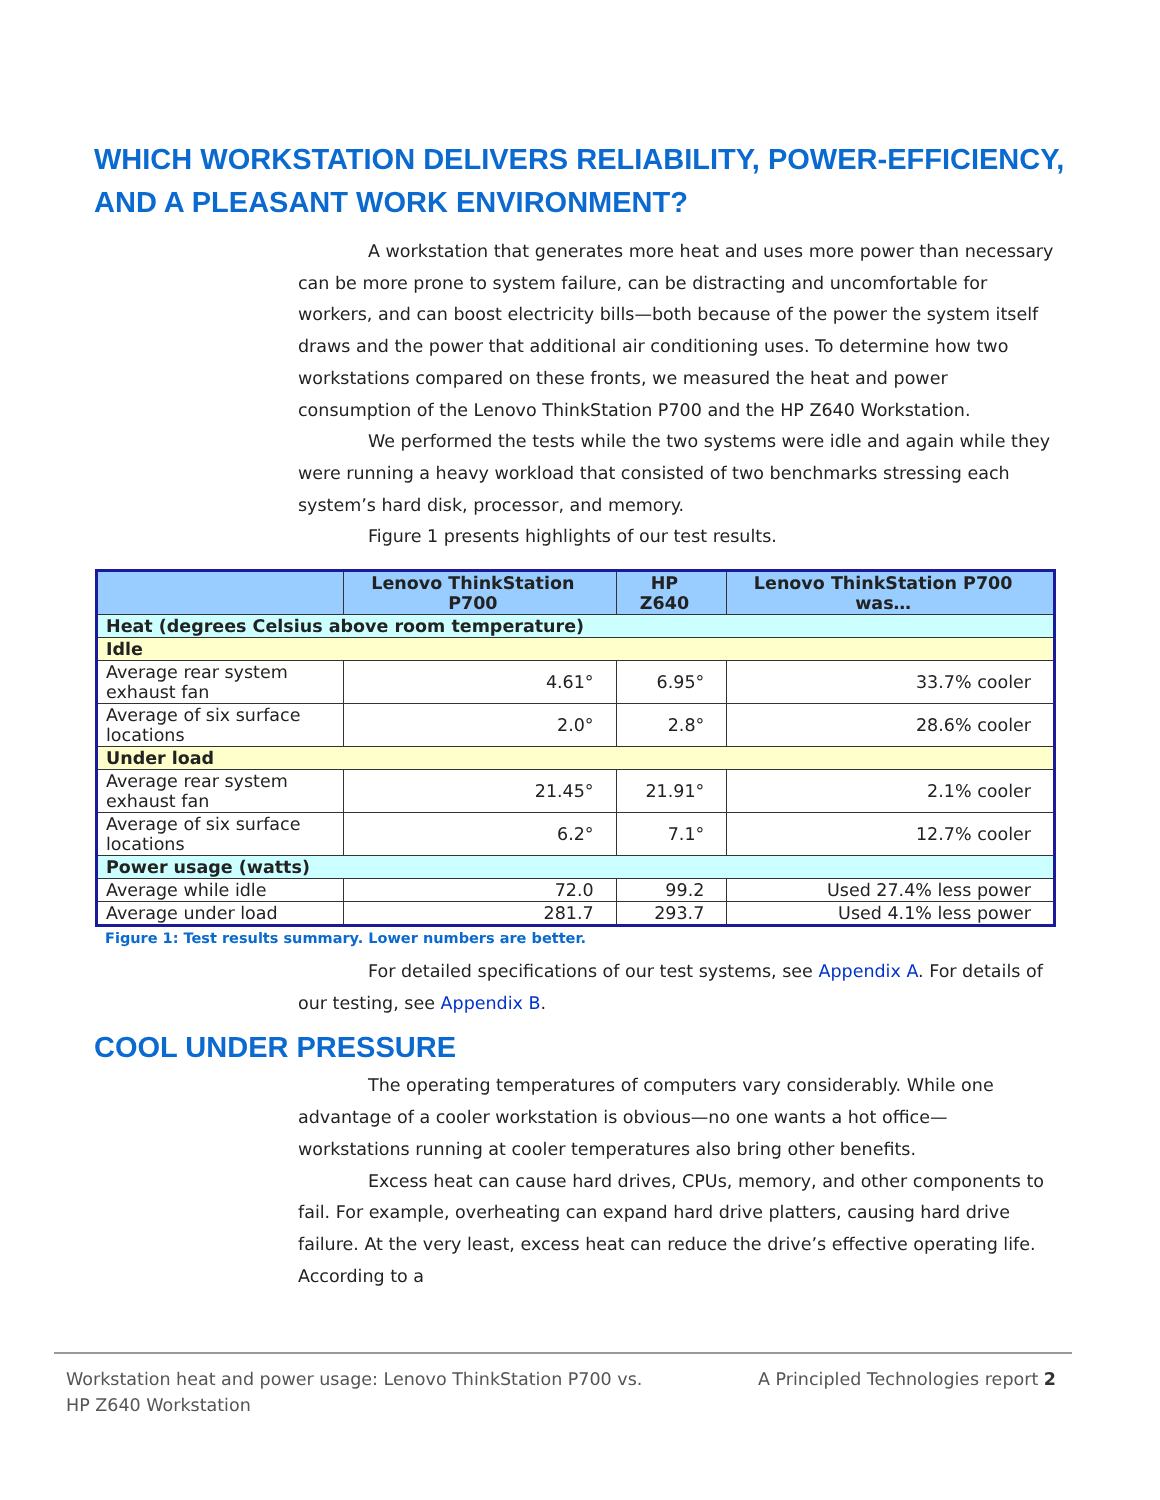WHICH WORKSTATION DELIVERS RELIABILITY, POWER-EFFICIENCY, AND A PLEASANT WORK ENVIRONMENT?
A workstation that generates more heat and uses more power than necessary can be more prone to system failure, can be distracting and uncomfortable for workers, and can boost electricity bills—both because of the power the system itself draws and the power that additional air conditioning uses. To determine how two workstations compared on these fronts, we measured the heat and power consumption of the Lenovo ThinkStation P700 and the HP Z640 Workstation.
We performed the tests while the two systems were idle and again while they were running a heavy workload that consisted of two benchmarks stressing each system’s hard disk, processor, and memory.
Figure 1 presents highlights of our test results.
| | Lenovo ThinkStation P700 | HP Z640 | Lenovo ThinkStation P700 was… |
| --- | --- | --- | --- |
| Heat (degrees Celsius above room temperature) | | | |
| Idle | | | |
| Average rear system exhaust fan | 4.61° | 6.95° | 33.7% cooler |
| Average of six surface locations | 2.0° | 2.8° | 28.6% cooler |
| Under load | | | |
| Average rear system exhaust fan | 21.45° | 21.91° | 2.1% cooler |
| Average of six surface locations | 6.2° | 7.1° | 12.7% cooler |
| Power usage (watts) | | | |
| Average while idle | 72.0 | 99.2 | Used 27.4% less power |
| Average under load | 281.7 | 293.7 | Used 4.1% less power |
Figure 1: Test results summary. Lower numbers are better.
For detailed specifications of our test systems, see Appendix A. For details of our testing, see Appendix B.
COOL UNDER PRESSURE
The operating temperatures of computers vary considerably. While one advantage of a cooler workstation is obvious—no one wants a hot office—workstations running at cooler temperatures also bring other benefits.
Excess heat can cause hard drives, CPUs, memory, and other components to fail. For example, overheating can expand hard drive platters, causing hard drive failure. At the very least, excess heat can reduce the drive’s effective operating life. According to a
Workstation heat and power usage: Lenovo ThinkStation P700 vs. HP Z640 Workstation
A Principled Technologies report 2